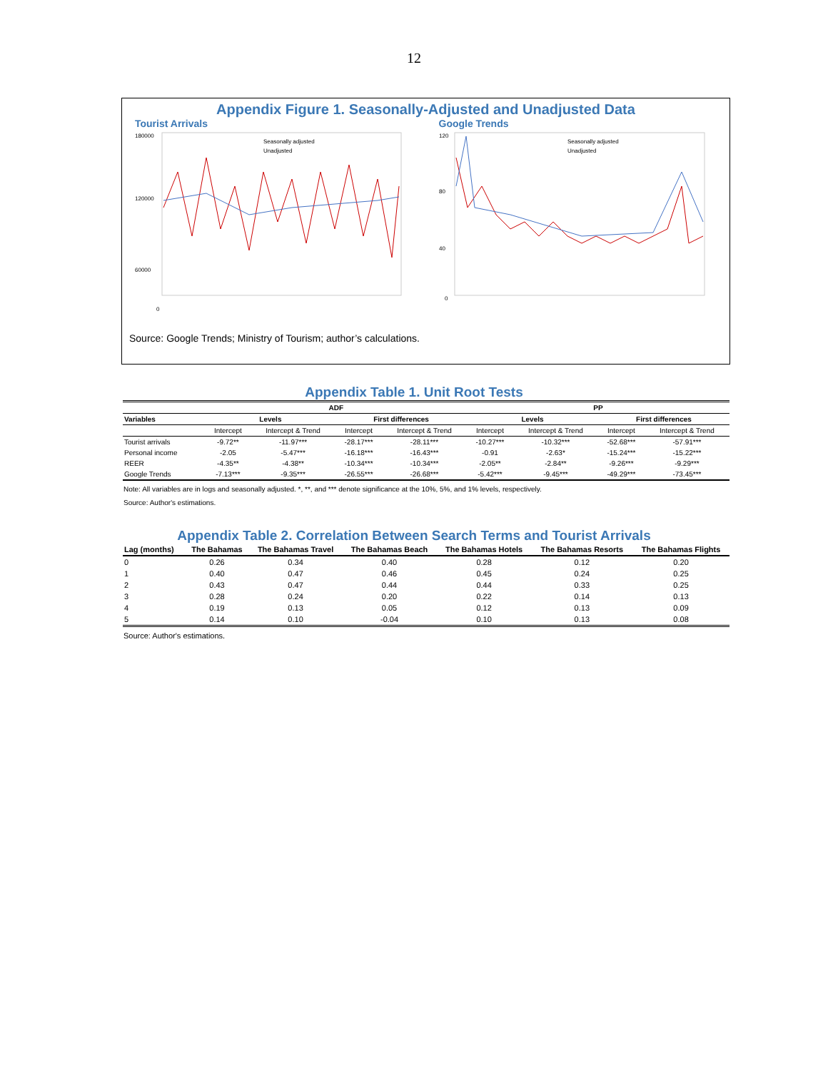12
Appendix Figure 1. Seasonally-Adjusted and Unadjusted Data
Tourist Arrivals
180000
120000
60000
0
Seasonally adjusted
Unadjusted
Google Trends
120
80
40
0
Seasonally adjusted
Unadjusted
Source: Google Trends; Ministry of Tourism; author’s calculations.
Appendix Table 1. Unit Root Tests
| | ADF | | | | PP | | | |
| --- | --- | --- | --- | --- | --- | --- | --- | --- |
| Variables | Levels | | First differences | | Levels | | First differences | |
| | Intercept | Intercept & Trend | Intercept | Intercept & Trend | Intercept | Intercept & Trend | Intercept | Intercept & Trend |
| Tourist arrivals | -9.72** | -11.97*** | -28.17*** | -28.11*** | -10.27*** | -10.32*** | -52.68*** | -57.91*** |
| Personal income | -2.05 | -5.47*** | -16.18*** | -16.43*** | -0.91 | -2.63* | -15.24*** | -15.22*** |
| REER | -4.35** | -4.38** | -10.34*** | -10.34*** | -2.05** | -2.84** | -9.26*** | -9.29*** |
| Google Trends | -7.13*** | -9.35*** | -26.55*** | -26.68*** | -5.42*** | -9.45*** | -49.29*** | -73.45*** |
Note: All variables are in logs and seasonally adjusted. *, **, and *** denote significance at the 10%, 5%, and 1% levels, respectively.
Source: Author's estimations.
Appendix Table 2. Correlation Between Search Terms and Tourist Arrivals
| Lag (months) | The Bahamas | The Bahamas Travel | The Bahamas Beach | The Bahamas Hotels | The Bahamas Resorts | The Bahamas Flights |
| --- | --- | --- | --- | --- | --- | --- |
| 0 | 0.26 | 0.34 | 0.40 | 0.28 | 0.12 | 0.20 |
| 1 | 0.40 | 0.47 | 0.46 | 0.45 | 0.24 | 0.25 |
| 2 | 0.43 | 0.47 | 0.44 | 0.44 | 0.33 | 0.25 |
| 3 | 0.28 | 0.24 | 0.20 | 0.22 | 0.14 | 0.13 |
| 4 | 0.19 | 0.13 | 0.05 | 0.12 | 0.13 | 0.09 |
| 5 | 0.14 | 0.10 | -0.04 | 0.10 | 0.13 | 0.08 |
Source: Author's estimations.